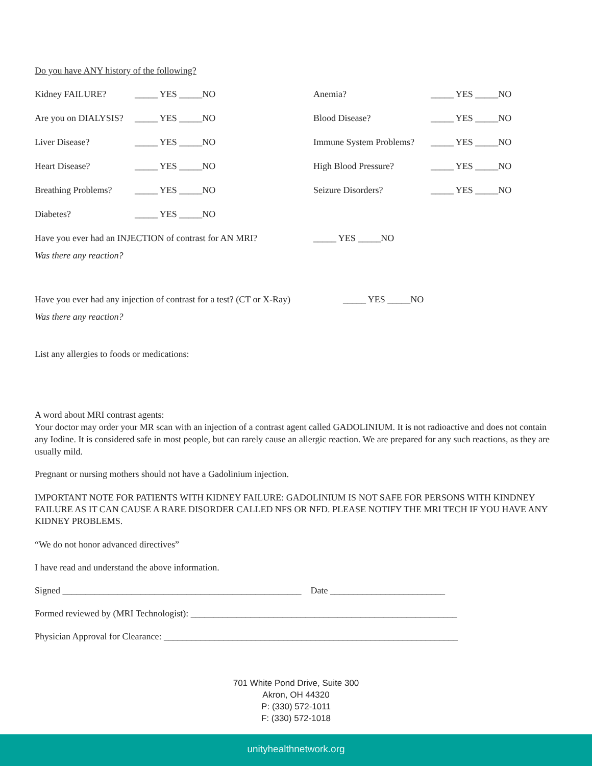Do you have ANY history of the following?
Kidney FAILURE? _____ YES _____NO Anemia? _____ YES _____NO
Are you on DIALYSIS? _____ YES _____NO Blood Disease? _____ YES _____NO
Liver Disease? _____ YES _____NO Immune System Problems? _____ YES _____NO
Heart Disease? _____ YES _____NO High Blood Pressure? _____ YES _____NO
Breathing Problems? _____ YES _____NO Seizure Disorders? _____ YES _____NO
Diabetes? _____ YES _____NO
Have you ever had an INJECTION of contrast for AN MRI? _____ YES _____NO
Was there any reaction?
Have you ever had any injection of contrast for a test? (CT or X-Ray) _____ YES _____NO
Was there any reaction?
List any allergies to foods or medications:
A word about MRI contrast agents:
Your doctor may order your MR scan with an injection of a contrast agent called GADOLINIUM. It is not radioactive and does not contain any Iodine. It is considered safe in most people, but can rarely cause an allergic reaction. We are prepared for any such reactions, as they are usually mild.
Pregnant or nursing mothers should not have a Gadolinium injection.
IMPORTANT NOTE FOR PATIENTS WITH KIDNEY FAILURE: GADOLINIUM IS NOT SAFE FOR PERSONS WITH KINDNEY FAILURE AS IT CAN CAUSE A RARE DISORDER CALLED NFS OR NFD. PLEASE NOTIFY THE MRI TECH IF YOU HAVE ANY KIDNEY PROBLEMS.
“We do not honor advanced directives”
I have read and understand the above information.
Signed ____________________________________________________ Date _________________________
Formed reviewed by (MRI Technologist): __________________________________________________________
Physician Approval for Clearance: ________________________________________________________________
701 White Pond Drive, Suite 300
Akron, OH 44320
P: (330) 572-1011
F: (330) 572-1018
unityhealthnetwork.org